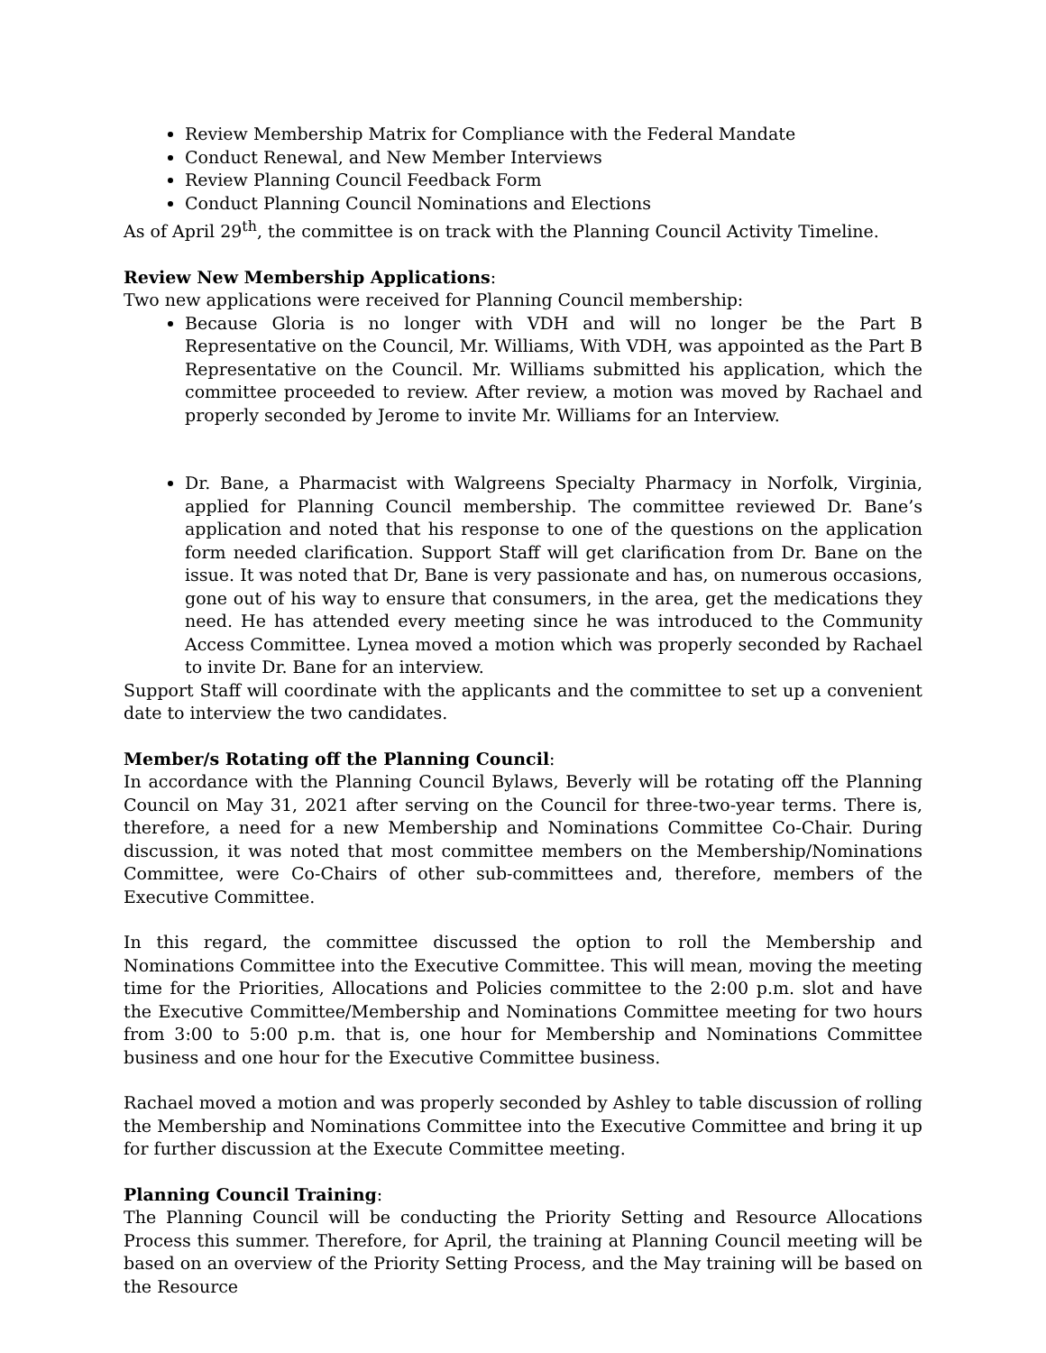Review Membership Matrix for Compliance with the Federal Mandate
Conduct Renewal, and New Member Interviews
Review Planning Council Feedback Form
Conduct Planning Council Nominations and Elections
As of April 29<sup>th</sup>, the committee is on track with the Planning Council Activity Timeline.
Review New Membership Applications:
Two new applications were received for Planning Council membership:
Because Gloria is no longer with VDH and will no longer be the Part B Representative on the Council, Mr. Williams, With VDH, was appointed as the Part B Representative on the Council. Mr. Williams submitted his application, which the committee proceeded to review. After review, a motion was moved by Rachael and properly seconded by Jerome to invite Mr. Williams for an Interview.
Dr. Bane, a Pharmacist with Walgreens Specialty Pharmacy in Norfolk, Virginia, applied for Planning Council membership. The committee reviewed Dr. Bane’s application and noted that his response to one of the questions on the application form needed clarification. Support Staff will get clarification from Dr. Bane on the issue. It was noted that Dr, Bane is very passionate and has, on numerous occasions, gone out of his way to ensure that consumers, in the area, get the medications they need. He has attended every meeting since he was introduced to the Community Access Committee. Lynea moved a motion which was properly seconded by Rachael to invite Dr. Bane for an interview.
Support Staff will coordinate with the applicants and the committee to set up a convenient date to interview the two candidates.
Member/s Rotating off the Planning Council:
In accordance with the Planning Council Bylaws, Beverly will be rotating off the Planning Council on May 31, 2021 after serving on the Council for three-two-year terms. There is, therefore, a need for a new Membership and Nominations Committee Co-Chair. During discussion, it was noted that most committee members on the Membership/Nominations Committee, were Co-Chairs of other sub-committees and, therefore, members of the Executive Committee.
In this regard, the committee discussed the option to roll the Membership and Nominations Committee into the Executive Committee. This will mean, moving the meeting time for the Priorities, Allocations and Policies committee to the 2:00 p.m. slot and have the Executive Committee/Membership and Nominations Committee meeting for two hours from 3:00 to 5:00 p.m. that is, one hour for Membership and Nominations Committee business and one hour for the Executive Committee business.
Rachael moved a motion and was properly seconded by Ashley to table discussion of rolling the Membership and Nominations Committee into the Executive Committee and bring it up for further discussion at the Execute Committee meeting.
Planning Council Training:
The Planning Council will be conducting the Priority Setting and Resource Allocations Process this summer. Therefore, for April, the training at Planning Council meeting will be based on an overview of the Priority Setting Process, and the May training will be based on the Resource